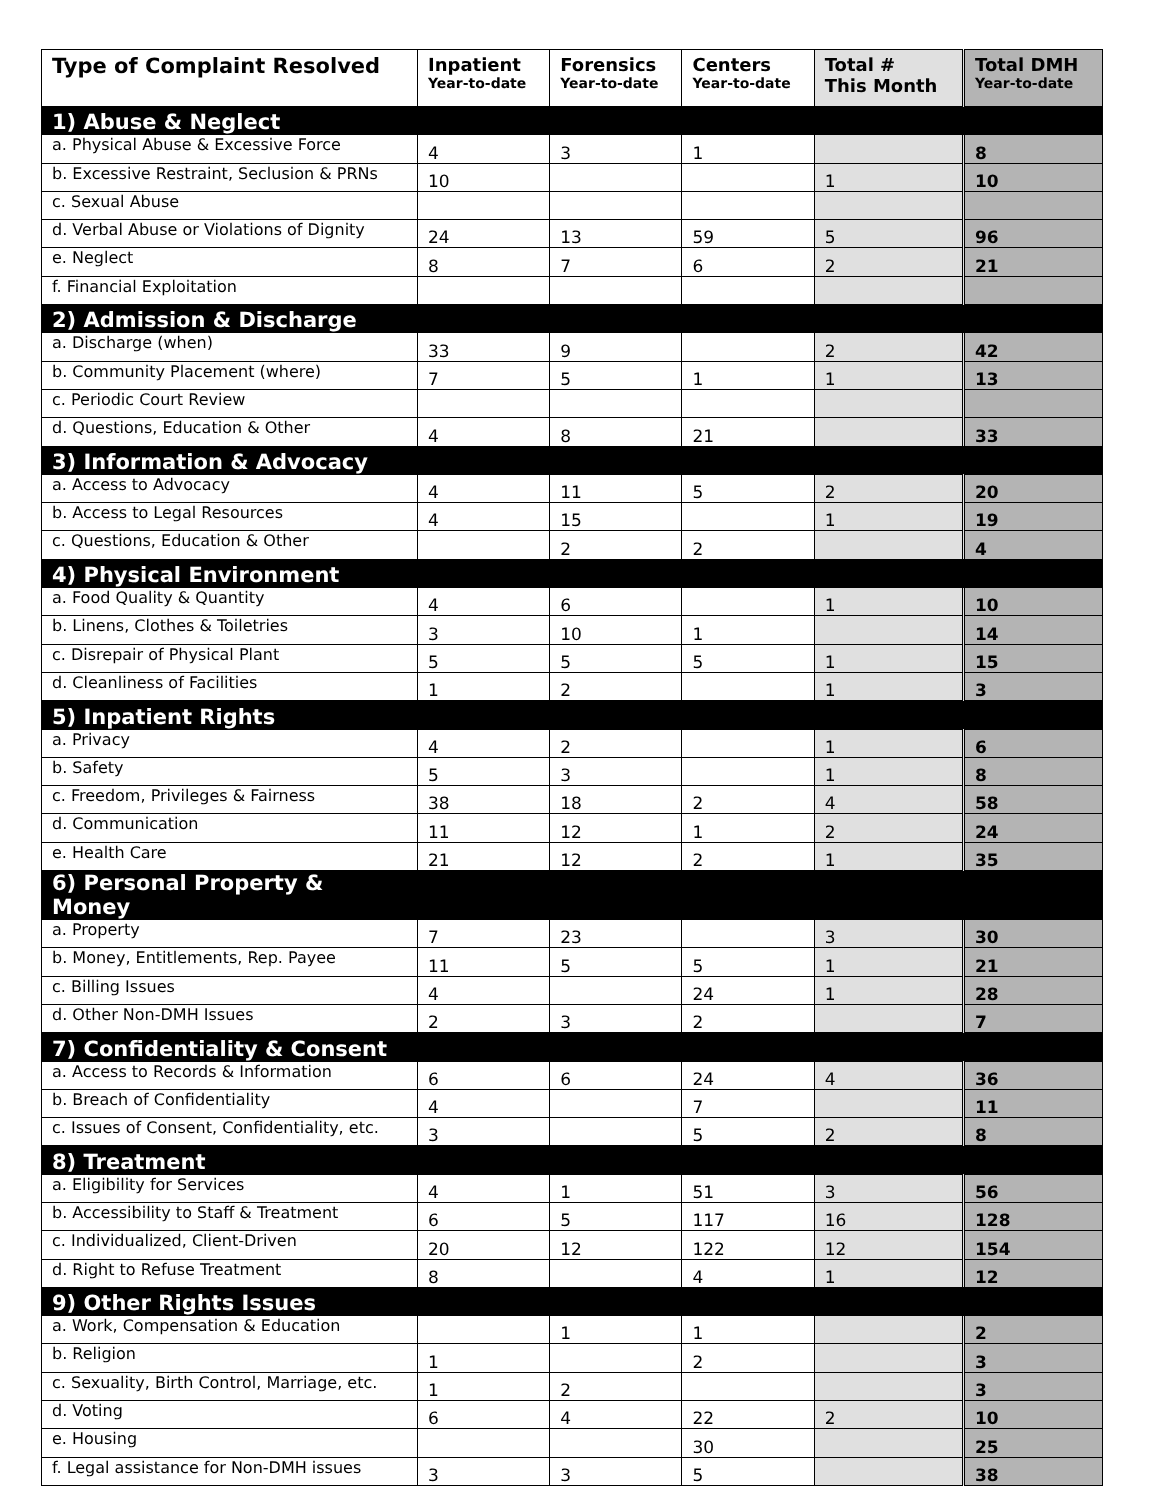| Type of Complaint Resolved | Inpatient Year-to-date | Forensics Year-to-date | Centers Year-to-date | Total # This Month | Total DMH Year-to-date |
| --- | --- | --- | --- | --- | --- |
| 1) Abuse & Neglect | | | | | |
| a. Physical Abuse & Excessive Force | 4 | 3 | 1 | | 8 |
| b. Excessive Restraint, Seclusion & PRNs | 10 | | | 1 | 10 |
| c. Sexual Abuse | | | | | |
| d. Verbal Abuse or Violations of Dignity | 24 | 13 | 59 | 5 | 96 |
| e. Neglect | 8 | 7 | 6 | 2 | 21 |
| f. Financial Exploitation | | | | | |
| 2) Admission & Discharge | | | | | |
| a. Discharge (when) | 33 | 9 | | 2 | 42 |
| b. Community Placement (where) | 7 | 5 | 1 | 1 | 13 |
| c. Periodic Court Review | | | | | |
| d. Questions, Education & Other | 4 | 8 | 21 | | 33 |
| 3) Information & Advocacy | | | | | |
| a. Access to Advocacy | 4 | 11 | 5 | 2 | 20 |
| b. Access to Legal Resources | 4 | 15 | | 1 | 19 |
| c. Questions, Education & Other | | 2 | 2 | | 4 |
| 4) Physical Environment | | | | | |
| a. Food Quality & Quantity | 4 | 6 | | 1 | 10 |
| b. Linens, Clothes & Toiletries | 3 | 10 | 1 | | 14 |
| c. Disrepair of Physical Plant | 5 | 5 | 5 | 1 | 15 |
| d. Cleanliness of Facilities | 1 | 2 | | 1 | 3 |
| 5) Inpatient Rights | | | | | |
| a. Privacy | 4 | 2 | | 1 | 6 |
| b. Safety | 5 | 3 | | 1 | 8 |
| c. Freedom, Privileges & Fairness | 38 | 18 | 2 | 4 | 58 |
| d. Communication | 11 | 12 | 1 | 2 | 24 |
| e. Health Care | 21 | 12 | 2 | 1 | 35 |
| 6) Personal Property & Money | | | | | |
| a. Property | 7 | 23 | | 3 | 30 |
| b. Money, Entitlements, Rep. Payee | 11 | 5 | 5 | 1 | 21 |
| c. Billing Issues | 4 | | 24 | 1 | 28 |
| d. Other Non-DMH Issues | 2 | 3 | 2 | | 7 |
| 7) Confidentiality & Consent | | | | | |
| a. Access to Records & Information | 6 | 6 | 24 | 4 | 36 |
| b. Breach of Confidentiality | 4 | | 7 | | 11 |
| c. Issues of Consent, Confidentiality, etc. | 3 | | 5 | 2 | 8 |
| 8) Treatment | | | | | |
| a. Eligibility for Services | 4 | 1 | 51 | 3 | 56 |
| b. Accessibility to Staff & Treatment | 6 | 5 | 117 | 16 | 128 |
| c. Individualized, Client-Driven | 20 | 12 | 122 | 12 | 154 |
| d. Right to Refuse Treatment | 8 | | 4 | 1 | 12 |
| 9) Other Rights Issues | | | | | |
| a. Work, Compensation & Education | | 1 | 1 | | 2 |
| b. Religion | 1 | | 2 | | 3 |
| c. Sexuality, Birth Control, Marriage, etc. | 1 | 2 | | | 3 |
| d. Voting | 6 | 4 | 22 | 2 | 10 |
| e. Housing | | | 30 | | 25 |
| f. Legal assistance for Non-DMH issues | 3 | 3 | 5 | | 38 |